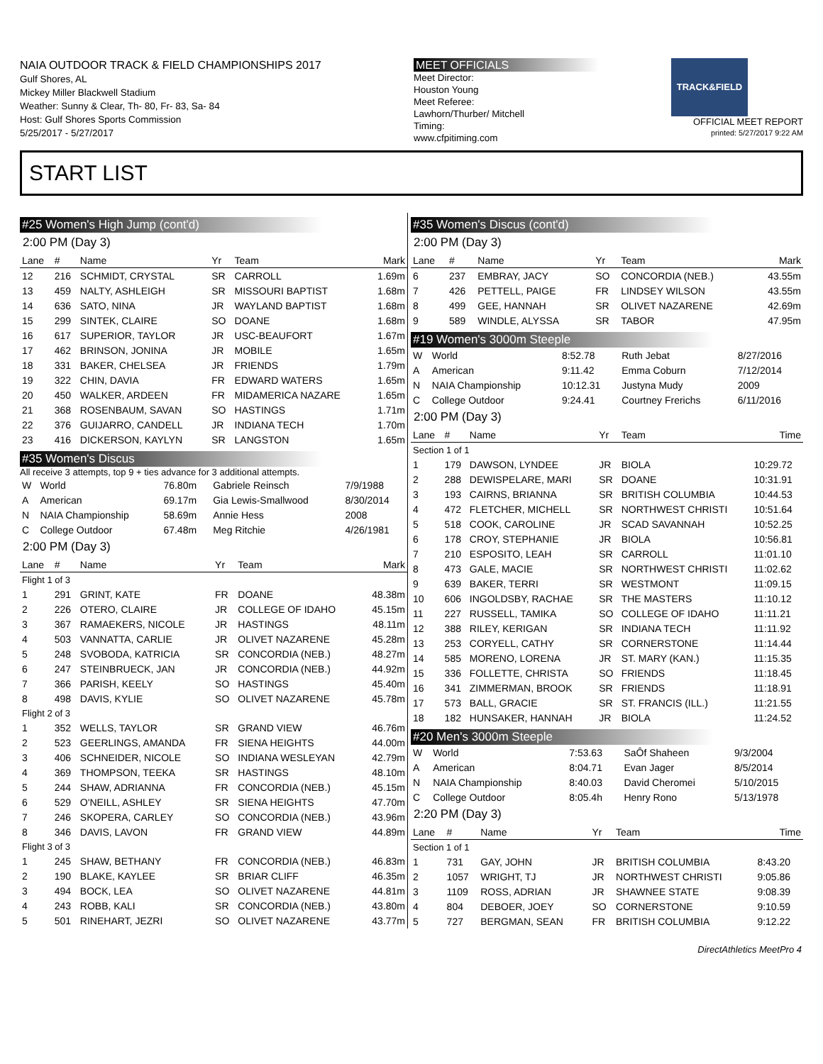NAIA OUTDOOR TRACK & FIELD CHAMPIONSHIPS 2017
Gulf Shores, AL
Mickey Miller Blackwell Stadium
Weather: Sunny & Clear, Th- 80, Fr- 83, Sa- 84
Host: Gulf Shores Sports Commission
5/25/2017 - 5/27/2017
MEET OFFICIALS
Meet Director:
Houston Young
Meet Referee:
Lawhorn/Thurber/ Mitchell
Timing:
www.cfpitiming.com
TRACK&FIELD
OFFICIAL MEET REPORT
printed: 5/27/2017 9:22 AM
START LIST
#25 Women's High Jump (cont'd)
2:00 PM (Day 3)
| Lane | # | Name | Yr | Team | Mark |
| --- | --- | --- | --- | --- | --- |
| 12 | 216 | SCHMIDT, CRYSTAL | SR | CARROLL | 1.69m |
| 13 | 459 | NALTY, ASHLEIGH | SR | MISSOURI BAPTIST | 1.68m |
| 14 | 636 | SATO, NINA | JR | WAYLAND BAPTIST | 1.68m |
| 15 | 299 | SINTEK, CLAIRE | SO | DOANE | 1.68m |
| 16 | 617 | SUPERIOR, TAYLOR | JR | USC-BEAUFORT | 1.67m |
| 17 | 462 | BRINSON, JONINA | JR | MOBILE | 1.65m |
| 18 | 331 | BAKER, CHELSEA | JR | FRIENDS | 1.79m |
| 19 | 322 | CHIN, DAVIA | FR | EDWARD WATERS | 1.65m |
| 20 | 450 | WALKER, ARDEEN | FR | MIDAMERICA NAZARE | 1.65m |
| 21 | 368 | ROSENBAUM, SAVAN | SO | HASTINGS | 1.71m |
| 22 | 376 | GUIJARRO, CANDELL | JR | INDIANA TECH | 1.70m |
| 23 | 416 | DICKERSON, KAYLYN | SR | LANGSTON | 1.65m |
#35 Women's Discus
All receive 3 attempts, top 9 + ties advance for 3 additional attempts.
| W | World | 76.80m | Gabriele Reinsch | 7/9/1988 |
| A | American | 69.17m | Gia Lewis-Smallwood | 8/30/2014 |
| N | NAIA Championship | 58.69m | Annie Hess | 2008 |
| C | College Outdoor | 67.48m | Meg Ritchie | 4/26/1981 |
2:00 PM (Day 3)
| Lane | # | Name | Yr | Team | Mark |
| --- | --- | --- | --- | --- | --- |
| Flight 1 of 3 | | | | | |
| 1 | 291 | GRINT, KATE | FR | DOANE | 48.38m |
| 2 | 226 | OTERO, CLAIRE | JR | COLLEGE OF IDAHO | 45.15m |
| 3 | 367 | RAMAEKERS, NICOLE | JR | HASTINGS | 48.11m |
| 4 | 503 | VANNATTA, CARLIE | JR | OLIVET NAZARENE | 45.28m |
| 5 | 248 | SVOBODA, KATRICIA | SR | CONCORDIA (NEB.) | 48.27m |
| 6 | 247 | STEINBRUECK, JAN | JR | CONCORDIA (NEB.) | 44.92m |
| 7 | 366 | PARISH, KEELY | SO | HASTINGS | 45.40m |
| 8 | 498 | DAVIS, KYLIE | SO | OLIVET NAZARENE | 45.78m |
| Flight 2 of 3 | | | | | |
| 1 | 352 | WELLS, TAYLOR | SR | GRAND VIEW | 46.76m |
| 2 | 523 | GEERLINGS, AMANDA | FR | SIENA HEIGHTS | 44.00m |
| 3 | 406 | SCHNEIDER, NICOLE | SO | INDIANA WESLEYAN | 42.79m |
| 4 | 369 | THOMPSON, TEEKA | SR | HASTINGS | 48.10m |
| 5 | 244 | SHAW, ADRIANNA | FR | CONCORDIA (NEB.) | 45.15m |
| 6 | 529 | O'NEILL, ASHLEY | SR | SIENA HEIGHTS | 47.70m |
| 7 | 246 | SKOPERA, CARLEY | SO | CONCORDIA (NEB.) | 43.96m |
| 8 | 346 | DAVIS, LAVON | FR | GRAND VIEW | 44.89m |
| Flight 3 of 3 | | | | | |
| 1 | 245 | SHAW, BETHANY | FR | CONCORDIA (NEB.) | 46.83m |
| 2 | 190 | BLAKE, KAYLEE | SR | BRIAR CLIFF | 46.35m |
| 3 | 494 | BOCK, LEA | SO | OLIVET NAZARENE | 44.81m |
| 4 | 243 | ROBB, KALI | SR | CONCORDIA (NEB.) | 43.80m |
| 5 | 501 | RINEHART, JEZRI | SO | OLIVET NAZARENE | 43.77m |
#35 Women's Discus (cont'd)
2:00 PM (Day 3)
| Lane | # | Name | Yr | Team | Mark |
| --- | --- | --- | --- | --- | --- |
| 6 | 237 | EMBRAY, JACY | SO | CONCORDIA (NEB.) | 43.55m |
| 7 | 426 | PETTELL, PAIGE | FR | LINDSEY WILSON | 43.55m |
| 8 | 499 | GEE, HANNAH | SR | OLIVET NAZARENE | 42.69m |
| 9 | 589 | WINDLE, ALYSSA | SR | TABOR | 47.95m |
#19 Women's 3000m Steeple
| W | World | 8:52.78 | Ruth Jebat | 8/27/2016 |
| A | American | 9:11.42 | Emma Coburn | 7/12/2014 |
| N | NAIA Championship | 10:12.31 | Justyna Mudy | 2009 |
| C | College Outdoor | 9:24.41 | Courtney Frerichs | 6/11/2016 |
2:00 PM (Day 3)
| Lane | # | Name | Yr | Team | Time |
| --- | --- | --- | --- | --- | --- |
| Section 1 of 1 | | | | | |
| 1 | 179 | DAWSON, LYNDEE | JR | BIOLA | 10:29.72 |
| 2 | 288 | DEWISPELARE, MARI | SR | DOANE | 10:31.91 |
| 3 | 193 | CAIRNS, BRIANNA | SR | BRITISH COLUMBIA | 10:44.53 |
| 4 | 472 | FLETCHER, MICHELL | SR | NORTHWEST CHRISTI | 10:51.64 |
| 5 | 518 | COOK, CAROLINE | JR | SCAD SAVANNAH | 10:52.25 |
| 6 | 178 | CROY, STEPHANIE | JR | BIOLA | 10:56.81 |
| 7 | 210 | ESPOSITO, LEAH | SR | CARROLL | 11:01.10 |
| 8 | 473 | GALE, MACIE | SR | NORTHWEST CHRISTI | 11:02.62 |
| 9 | 639 | BAKER, TERRI | SR | WESTMONT | 11:09.15 |
| 10 | 606 | INGOLDSBY, RACHAE | SR | THE MASTERS | 11:10.12 |
| 11 | 227 | RUSSELL, TAMIKA | SO | COLLEGE OF IDAHO | 11:11.21 |
| 12 | 388 | RILEY, KERIGAN | SR | INDIANA TECH | 11:11.92 |
| 13 | 253 | CORYELL, CATHY | SR | CORNERSTONE | 11:14.44 |
| 14 | 585 | MORENO, LORENA | JR | ST. MARY (KAN.) | 11:15.35 |
| 15 | 336 | FOLLETTE, CHRISTA | SO | FRIENDS | 11:18.45 |
| 16 | 341 | ZIMMERMAN, BROOK | SR | FRIENDS | 11:18.91 |
| 17 | 573 | BALL, GRACIE | SR | ST. FRANCIS (ILL.) | 11:21.55 |
| 18 | 182 | HUNSAKER, HANNAH | JR | BIOLA | 11:24.52 |
#20 Men's 3000m Steeple
| W | World | 7:53.63 | SaÔf Shaheen | 9/3/2004 |
| A | American | 8:04.71 | Evan Jager | 8/5/2014 |
| N | NAIA Championship | 8:40.03 | David Cheromei | 5/10/2015 |
| C | College Outdoor | 8:05.4h | Henry Rono | 5/13/1978 |
2:20 PM (Day 3)
| Lane | # | Name | Yr | Team | Time |
| --- | --- | --- | --- | --- | --- |
| Section 1 of 1 | | | | | |
| 1 | 731 | GAY, JOHN | JR | BRITISH COLUMBIA | 8:43.20 |
| 2 | 1057 | WRIGHT, TJ | JR | NORTHWEST CHRISTI | 9:05.86 |
| 3 | 1109 | ROSS, ADRIAN | JR | SHAWNEE STATE | 9:08.39 |
| 4 | 804 | DEBOER, JOEY | SO | CORNERSTONE | 9:10.59 |
| 5 | 727 | BERGMAN, SEAN | FR | BRITISH COLUMBIA | 9:12.22 |
DirectAthletics MeetPro 4